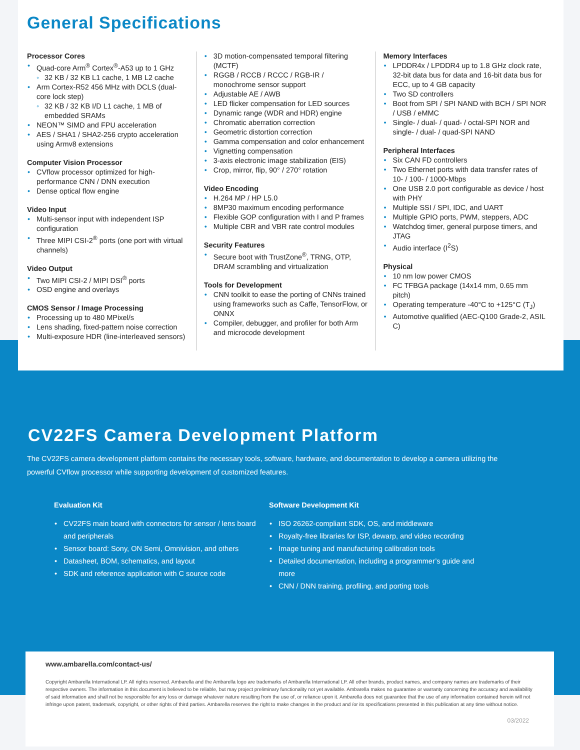General Specifications
Processor Cores
Quad-core Arm<sup>®</sup> Cortex<sup>®</sup>-A53 up to 1 GHz
32 KB / 32 KB L1 cache, 1 MB L2 cache
Arm Cortex-R52 456 MHz with DCLS (dual-core lock step)
32 KB / 32 KB I/D L1 cache, 1 MB of embedded SRAMs
NEON™ SIMD and FPU acceleration
AES / SHA1 / SHA2-256 crypto acceleration using Armv8 extensions
Computer Vision Processor
CVflow processor optimized for high-performance CNN / DNN execution
Dense optical flow engine
Video Input
Multi-sensor input with independent ISP configuration
Three MIPI CSI-2<sup>®</sup> ports (one port with virtual channels)
Video Output
Two MIPI CSI-2 / MIPI DSI<sup>®</sup> ports
OSD engine and overlays
CMOS Sensor / Image Processing
Processing up to 480 MPixel/s
Lens shading, fixed-pattern noise correction
Multi-exposure HDR (line-interleaved sensors)
3D motion-compensated temporal filtering (MCTF)
RGGB / RCCB / RCCC / RGB-IR / monochrome sensor support
Adjustable AE / AWB
LED flicker compensation for LED sources
Dynamic range (WDR and HDR) engine
Chromatic aberration correction
Geometric distortion correction
Gamma compensation and color enhancement
Vignetting compensation
3-axis electronic image stabilization (EIS)
Crop, mirror, flip, 90° / 270° rotation
Video Encoding
H.264 MP / HP L5.0
8MP30 maximum encoding performance
Flexible GOP configuration with I and P frames
Multiple CBR and VBR rate control modules
Security Features
Secure boot with TrustZone<sup>®</sup>, TRNG, OTP, DRAM scrambling and virtualization
Tools for Development
CNN toolkit to ease the porting of CNNs trained using frameworks such as Caffe, TensorFlow, or ONNX
Compiler, debugger, and profiler for both Arm and microcode development
Memory Interfaces
LPDDR4x / LPDDR4 up to 1.8 GHz clock rate, 32-bit data bus for data and 16-bit data bus for ECC, up to 4 GB capacity
Two SD controllers
Boot from SPI / SPI NAND with BCH / SPI NOR / USB / eMMC
Single- / dual- / quad- / octal-SPI NOR and single- / dual- / quad-SPI NAND
Peripheral Interfaces
Six CAN FD controllers
Two Ethernet ports with data transfer rates of 10- / 100- / 1000-Mbps
One USB 2.0 port configurable as device / host with PHY
Multiple SSI / SPI, IDC, and UART
Multiple GPIO ports, PWM, steppers, ADC
Watchdog timer, general purpose timers, and JTAG
Audio interface (I<sup>2</sup>S)
Physical
10 nm low power CMOS
FC TFBGA package (14x14 mm, 0.65 mm pitch)
Operating temperature -40°C to +125°C (T<sub>J</sub>)
Automotive qualified (AEC-Q100 Grade-2, ASIL C)
CV22FS Camera Development Platform
The CV22FS camera development platform contains the necessary tools, software, hardware, and documentation to develop a camera utilizing the powerful CVflow processor while supporting development of customized features.
Evaluation Kit
CV22FS main board with connectors for sensor / lens board and peripherals
Sensor board: Sony, ON Semi, Omnivision, and others
Datasheet, BOM, schematics, and layout
SDK and reference application with C source code
Software Development Kit
ISO 26262-compliant SDK, OS, and middleware
Royalty-free libraries for ISP, dewarp, and video recording
Image tuning and manufacturing calibration tools
Detailed documentation, including a programmer’s guide and more
CNN / DNN training, profiling, and porting tools
www.ambarella.com/contact-us/
Copyright Ambarella International LP. All rights reserved. Ambarella and the Ambarella logo are trademarks of Ambarella International LP. All other brands, product names, and company names are trademarks of their respective owners. The information in this document is believed to be reliable, but may project preliminary functionality not yet available. Ambarella makes no guarantee or warranty concerning the accuracy and availability of said information and shall not be responsible for any loss or damage whatever nature resulting from the use of, or reliance upon it. Ambarella does not guarantee that the use of any information contained herein will not infringe upon patent, trademark, copyright, or other rights of third parties. Ambarella reserves the right to make changes in the product and /or its specifications presented in this publication at any time without notice.
03/2022